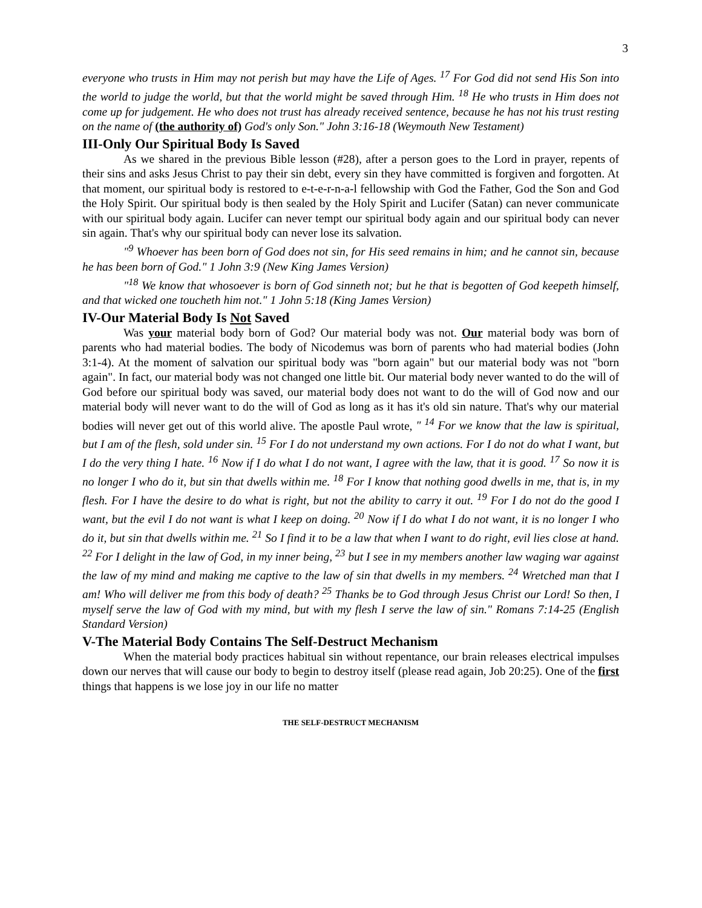3
everyone who trusts in Him may not perish but may have the Life of Ages. <sup>17</sup> For God did not send His Son into the world to judge the world, but that the world might be saved through Him. <sup>18</sup> He who trusts in Him does not come up for judgement. He who does not trust has already received sentence, because he has not his trust resting on the name of (the authority of) God's only Son." John 3:16-18 (Weymouth New Testament)
III-Only Our Spiritual Body Is Saved
As we shared in the previous Bible lesson (#28), after a person goes to the Lord in prayer, repents of their sins and asks Jesus Christ to pay their sin debt, every sin they have committed is forgiven and forgotten. At that moment, our spiritual body is restored to e-t-e-r-n-a-l fellowship with God the Father, God the Son and God the Holy Spirit. Our spiritual body is then sealed by the Holy Spirit and Lucifer (Satan) can never communicate with our spiritual body again. Lucifer can never tempt our spiritual body again and our spiritual body can never sin again. That's why our spiritual body can never lose its salvation.
"<sup>9</sup> Whoever has been born of God does not sin, for His seed remains in him; and he cannot sin, because he has been born of God." 1 John 3:9 (New King James Version)
"<sup>18</sup> We know that whosoever is born of God sinneth not; but he that is begotten of God keepeth himself, and that wicked one toucheth him not." 1 John 5:18 (King James Version)
IV-Our Material Body Is Not Saved
Was your material body born of God? Our material body was not. Our material body was born of parents who had material bodies. The body of Nicodemus was born of parents who had material bodies (John 3:1-4). At the moment of salvation our spiritual body was "born again" but our material body was not "born again". In fact, our material body was not changed one little bit. Our material body never wanted to do the will of God before our spiritual body was saved, our material body does not want to do the will of God now and our material body will never want to do the will of God as long as it has it's old sin nature. That's why our material bodies will never get out of this world alive. The apostle Paul wrote, " <sup>14</sup> For we know that the law is spiritual, but I am of the flesh, sold under sin. <sup>15</sup> For I do not understand my own actions. For I do not do what I want, but I do the very thing I hate. <sup>16</sup> Now if I do what I do not want, I agree with the law, that it is good. <sup>17</sup> So now it is no longer I who do it, but sin that dwells within me. <sup>18</sup> For I know that nothing good dwells in me, that is, in my flesh. For I have the desire to do what is right, but not the ability to carry it out. <sup>19</sup> For I do not do the good I want, but the evil I do not want is what I keep on doing. <sup>20</sup> Now if I do what I do not want, it is no longer I who do it, but sin that dwells within me. <sup>21</sup> So I find it to be a law that when I want to do right, evil lies close at hand. <sup>22</sup> For I delight in the law of God, in my inner being, <sup>23</sup> but I see in my members another law waging war against the law of my mind and making me captive to the law of sin that dwells in my members. <sup>24</sup> Wretched man that I am! Who will deliver me from this body of death? <sup>25</sup> Thanks be to God through Jesus Christ our Lord! So then, I myself serve the law of God with my mind, but with my flesh I serve the law of sin." Romans 7:14-25 (English Standard Version)
V-The Material Body Contains The Self-Destruct Mechanism
When the material body practices habitual sin without repentance, our brain releases electrical impulses down our nerves that will cause our body to begin to destroy itself (please read again, Job 20:25). One of the first things that happens is we lose joy in our life no matter
THE SELF-DESTRUCT MECHANISM